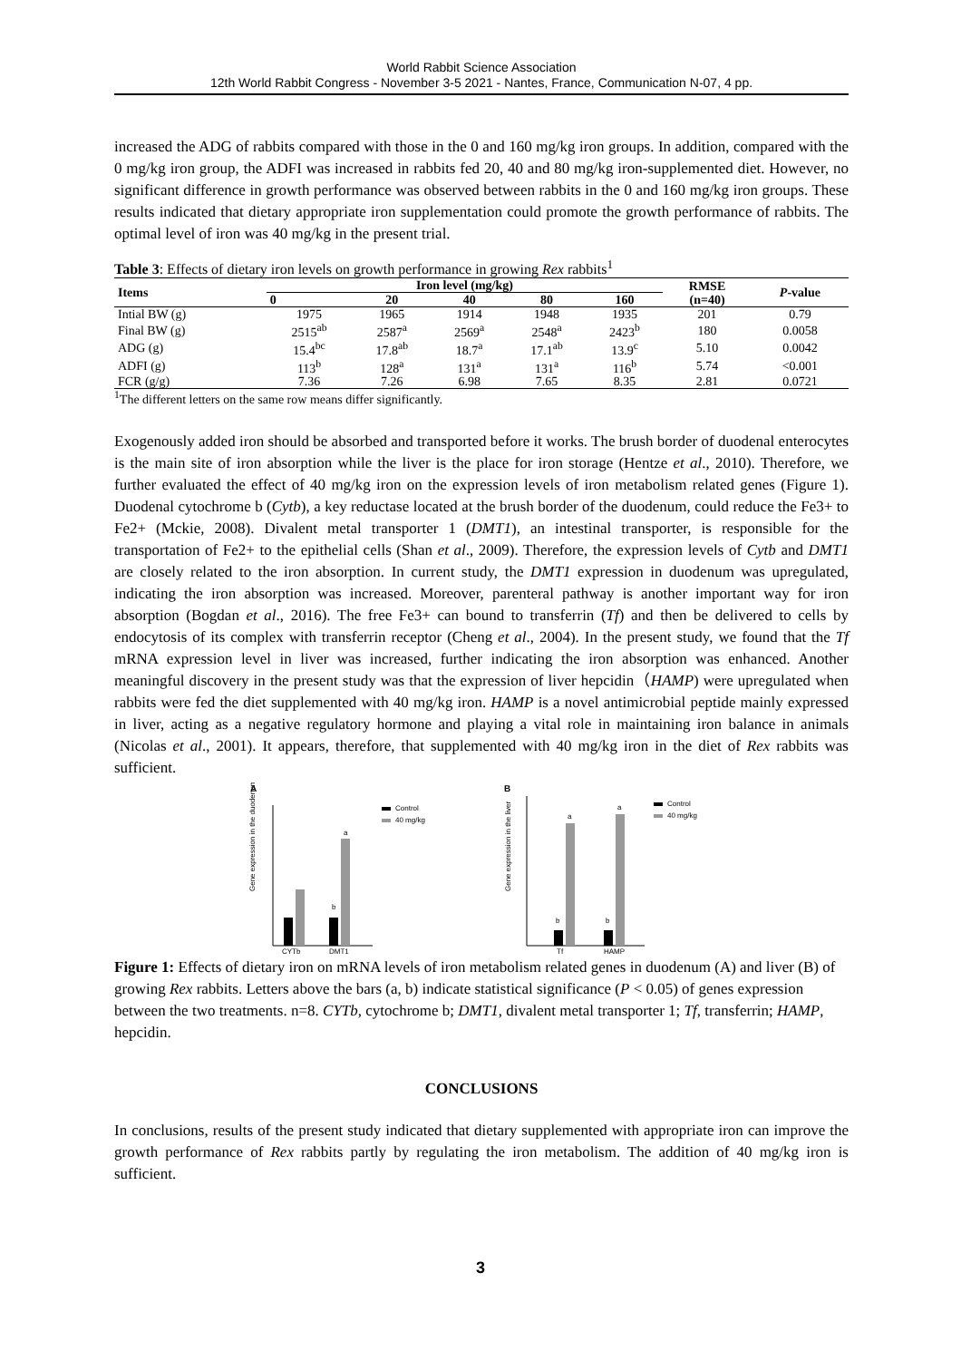World Rabbit Science Association
12th World Rabbit Congress - November 3-5 2021 - Nantes, France, Communication N-07, 4 pp.
increased the ADG of rabbits compared with those in the 0 and 160 mg/kg iron groups. In addition, compared with the 0 mg/kg iron group, the ADFI was increased in rabbits fed 20, 40 and 80 mg/kg iron-supplemented diet. However, no significant difference in growth performance was observed between rabbits in the 0 and 160 mg/kg iron groups. These results indicated that dietary appropriate iron supplementation could promote the growth performance of rabbits. The optimal level of iron was 40 mg/kg in the present trial.
Table 3: Effects of dietary iron levels on growth performance in growing Rex rabbits<sup>1</sup>
| Items | Iron level (mg/kg) | | | | | RMSE | P -value |
| --- | --- | --- | --- | --- | --- | --- | --- |
| | 0 | 20 | 40 | 80 | 160 | (n=40) | |
| Intial BW (g) | 1975 | 1965 | 1914 | 1948 | 1935 | 201 | 0.79 |
| Final BW (g) | 2515<sup>ab</sup> | 2587<sup>a</sup> | 2569<sup>a</sup> | 2548<sup>a</sup> | 2423<sup>b</sup> | 180 | 0.0058 |
| ADG (g) | 15.4<sup>bc</sup> | 17.8<sup>ab</sup> | 18.7<sup>a</sup> | 17.1<sup>ab</sup> | 13.9<sup>c</sup> | 5.10 | 0.0042 |
| ADFI (g) | 113<sup>b</sup> | 128<sup>a</sup> | 131<sup>a</sup> | 131<sup>a</sup> | 116<sup>b</sup> | 5.74 | <0.001 |
| FCR (g/g) | 7.36 | 7.26 | 6.98 | 7.65 | 8.35 | 2.81 | 0.0721 |
<sup>1</sup> The different letters on the same row means differ significantly.
Exogenously added iron should be absorbed and transported before it works. The brush border of duodenal enterocytes is the main site of iron absorption while the liver is the place for iron storage (Hentze et al., 2010). Therefore, we further evaluated the effect of 40 mg/kg iron on the expression levels of iron metabolism related genes (Figure 1). Duodenal cytochrome b (Cytb), a key reductase located at the brush border of the duodenum, could reduce the Fe3+ to Fe2+ (Mckie, 2008). Divalent metal transporter 1 (DMT1), an intestinal transporter, is responsible for the transportation of Fe2+ to the epithelial cells (Shan et al., 2009). Therefore, the expression levels of Cytb and DMT1 are closely related to the iron absorption. In current study, the DMT1 expression in duodenum was upregulated, indicating the iron absorption was increased. Moreover, parenteral pathway is another important way for iron absorption (Bogdan et al., 2016). The free Fe3+ can bound to transferrin (Tf) and then be delivered to cells by endocytosis of its complex with transferrin receptor (Cheng et al., 2004). In the present study, we found that the Tf mRNA expression level in liver was increased, further indicating the iron absorption was enhanced. Another meaningful discovery in the present study was that the expression of liver hepcidin（HAMP) were upregulated when rabbits were fed the diet supplemented with 40 mg/kg iron. HAMP is a novel antimicrobial peptide mainly expressed in liver, acting as a negative regulatory hormone and playing a vital role in maintaining iron balance in animals (Nicolas et al., 2001). It appears, therefore, that supplemented with 40 mg/kg iron in the diet of Rex rabbits was sufficient.
A
Gene expression in the duodenum
b
a
CYTb
DMT1
Control
40 mg/kg
B
Gene expression in the liver
b
a
b
a
Tf
HAMP
Control
40 mg/kg
Figure 1: Effects of dietary iron on mRNA levels of iron metabolism related genes in duodenum (A) and liver (B) of growing Rex rabbits. Letters above the bars (a, b) indicate statistical significance (P < 0.05) of genes expression between the two treatments. n=8. CYTb, cytochrome b; DMT1, divalent metal transporter 1; Tf, transferrin; HAMP, hepcidin.
CONCLUSIONS
In conclusions, results of the present study indicated that dietary supplemented with appropriate iron can improve the growth performance of Rex rabbits partly by regulating the iron metabolism. The addition of 40 mg/kg iron is sufficient.
3